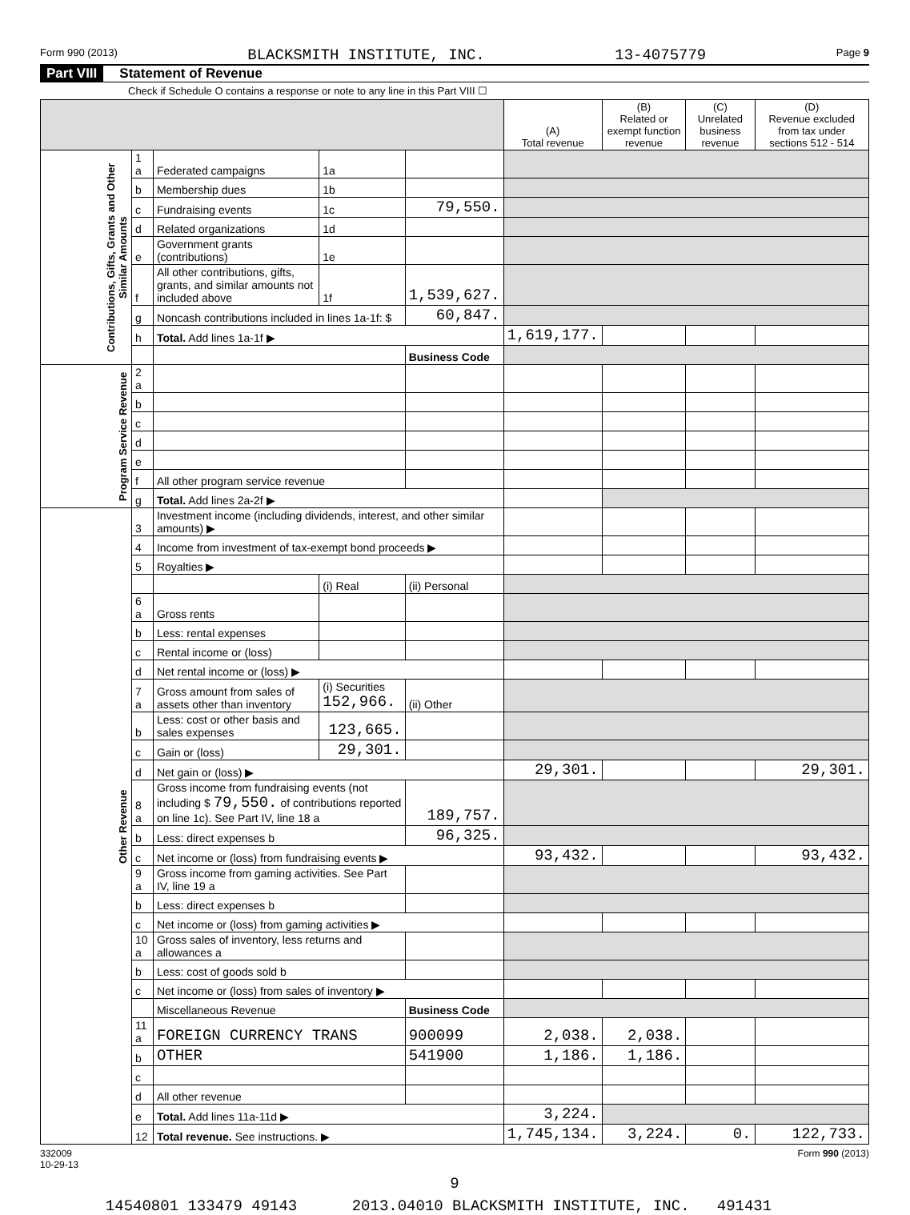Form 990 (2013) BLACKSMITH INSTITUTE, INC. 13-4075779 Page 9
Part VIII Statement of Revenue
Check if Schedule O contains a response or note to any line in this Part VIII ☐
| | | | | | (A) Total revenue | (B) Related or exempt function revenue | (C) Unrelated business revenue | (D) Revenue excluded from tax under sections 512 - 514 |
| --- | --- | --- | --- | --- | --- | --- | --- | --- |
| Contributions, Gifts, Grants and Other Similar Amounts | 1 a | Federated campaigns | 1a | | | | | |
| | b | Membership dues | 1b | | | | | |
| | c | Fundraising events | 1c | 79,550. | | | | |
| | d | Related organizations | 1d | | | | | |
| | e | Government grants (contributions) | 1e | | | | | |
| | f | All other contributions, gifts, grants, and similar amounts not included above | 1f | 1,539,627. | | | | |
| | g | Noncash contributions included in lines 1a-1f: $ | | 60,847. | | | | |
| | h | Total. Add lines 1a-1f ▶ | | | 1,619,177. | | | |
| | | | | Business Code | | | | |
| Program Service Revenue | 2 a | | | | | | | |
| | b | | | | | | | |
| | c | | | | | | | |
| | d | | | | | | | |
| | e | | | | | | | |
| | f | All other program service revenue | | | | | | |
| | g | Total. Add lines 2a-2f ▶ | | | | | | |
| Other Revenue | 3 | Investment income (including dividends, interest, and other similar amounts) ▶ | | | | | | |
| | 4 | Income from investment of tax-exempt bond proceeds ▶ | | | | | | |
| | 5 | Royalties ▶ | | | | | | |
| | | | (i) Real | (ii) Personal | | | | |
| | 6 a | Gross rents | | | | | | |
| | b | Less: rental expenses | | | | | | |
| | c | Rental income or (loss) | | | | | | |
| | d | Net rental income or (loss) ▶ | | | | | | |
| | 7 a | Gross amount from sales of assets other than inventory | (i) Securities 152,966. | (ii) Other | | | | |
| | b | Less: cost or other basis and sales expenses | 123,665. | | | | | |
| | c | Gain or (loss) | 29,301. | | | | | |
| | d | Net gain or (loss) ▶ | | | 29,301. | | | 29,301. |
| | 8 a | Gross income from fundraising events (not including $ 79,550. of contributions reported on line 1c). See Part IV, line 18 a | | 189,757. | | | | |
| | b | Less: direct expenses b | | 96,325. | | | | |
| | c | Net income or (loss) from fundraising events ▶ | | | 93,432. | | | 93,432. |
| | 9 a | Gross income from gaming activities. See Part IV, line 19 a | | | | | | |
| | b | Less: direct expenses b | | | | | | |
| | c | Net income or (loss) from gaming activities ▶ | | | | | | |
| | 10 a | Gross sales of inventory, less returns and allowances a | | | | | | |
| | b | Less: cost of goods sold b | | | | | | |
| | c | Net income or (loss) from sales of inventory ▶ | | | | | | |
| | | Miscellaneous Revenue | | Business Code | | | | |
| | 11 a | FOREIGN CURRENCY TRANS | | 900099 | 2,038. | 2,038. | | |
| | b | OTHER | | 541900 | 1,186. | 1,186. | | |
| | c | | | | | | | |
| | d | All other revenue | | | | | | |
| | e | Total. Add lines 11a-11d ▶ | | | 3,224. | | | |
| | 12 | Total revenue. See instructions. ▶ | | | 1,745,134. | 3,224. | 0. | 122,733. |
332009
10-29-13 Form 990 (2013)
9
14540801 133479 49143 2013.04010 BLACKSMITH INSTITUTE, INC. 491431